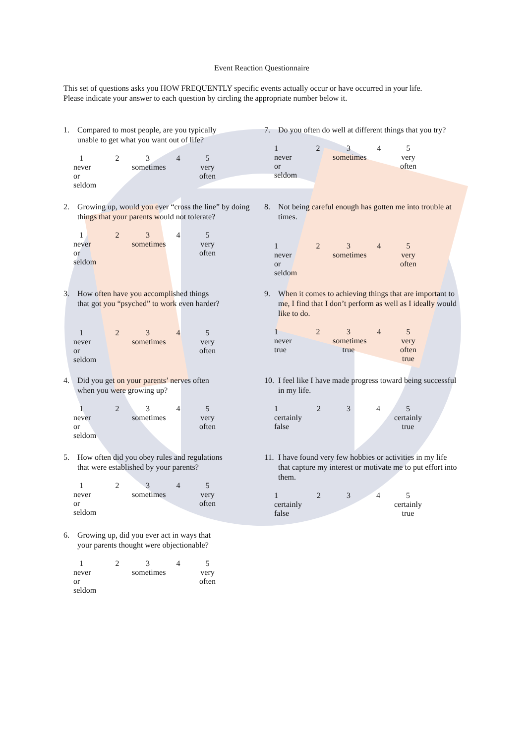Event Reaction Questionnaire
This set of questions asks you HOW FREQUENTLY specific events actually occur or have occurred in your life.
Please indicate your answer to each question by circling the appropriate number below it.
1. Compared to most people, are you typically
unable to get what you want out of life?
1
never
or seldom
2 3
sometimes
4 5
very
often
2. Growing up, would you ever “cross the line” by doing things that your parents would not tolerate?
1
never
or seldom
2 3
sometimes
4 5
very
often
3. How often have you accomplished things
that got you “psyched” to work even harder?
1
never
or seldom
2 3
sometimes
4 5
very
often
4. Did you get on your parents’ nerves often
when you were growing up?
1
never
or seldom
2 3
sometimes
4 5
very
often
5. How often did you obey rules and regulations
that were established by your parents?
1
never
or seldom
2 3
sometimes
4 5
very
often
6. Growing up, did you ever act in ways that
your parents thought were objectionable?
1
never
or seldom
2 3
sometimes
4 5
very
often
7. Do you often do well at different things that you try?
1
never
or seldom
2 3
sometimes
4 5
very
often
8. Not being careful enough has gotten me into trouble at times.
1
never
or seldom
2 3
sometimes
4 5
very
often
9. When it comes to achieving things that are important to me, I find that I don’t perform as well as I ideally would like to do.
1
never
true
2 3
sometimes
true
4 5
very
often true
10. I feel like I have made progress toward being successful in my life.
1
certainly
false
2 3 4 5
certainly
true
11. I have found very few hobbies or activities in my life that capture my interest or motivate me to put effort into them.
1
certainly
false
2 3 4 5
certainly
true